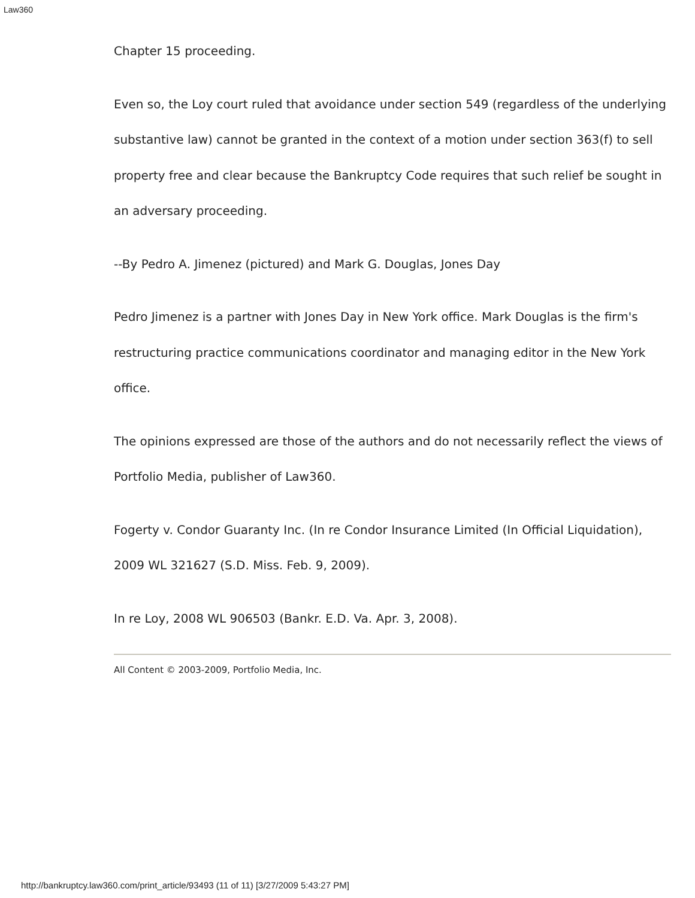Law360
Chapter 15 proceeding.
Even so, the Loy court ruled that avoidance under section 549 (regardless of the underlying substantive law) cannot be granted in the context of a motion under section 363(f) to sell property free and clear because the Bankruptcy Code requires that such relief be sought in an adversary proceeding.
--By Pedro A. Jimenez (pictured) and Mark G. Douglas, Jones Day
Pedro Jimenez is a partner with Jones Day in New York office. Mark Douglas is the firm's restructuring practice communications coordinator and managing editor in the New York office.
The opinions expressed are those of the authors and do not necessarily reflect the views of Portfolio Media, publisher of Law360.
Fogerty v. Condor Guaranty Inc. (In re Condor Insurance Limited (In Official Liquidation), 2009 WL 321627 (S.D. Miss. Feb. 9, 2009).
In re Loy, 2008 WL 906503 (Bankr. E.D. Va. Apr. 3, 2008).
All Content © 2003-2009, Portfolio Media, Inc.
http://bankruptcy.law360.com/print_article/93493 (11 of 11) [3/27/2009 5:43:27 PM]